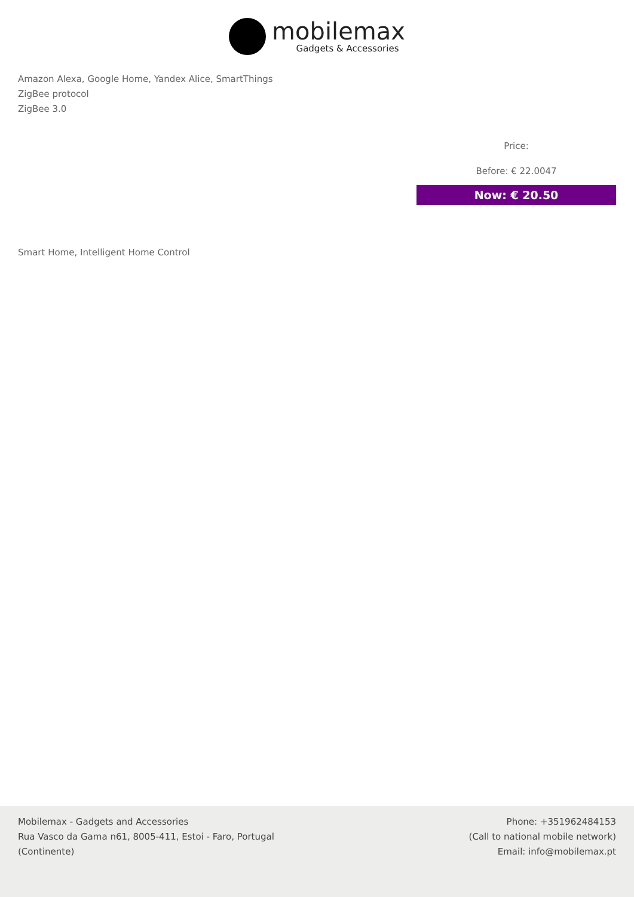mobilemax
Gadgets & Accessories
Amazon Alexa, Google Home, Yandex Alice, SmartThings
ZigBee protocol
ZigBee 3.0
Price:
Before: € 22.0047
Now: € 20.50
Smart Home, Intelligent Home Control
Mobilemax - Gadgets and Accessories
Rua Vasco da Gama n61, 8005-411, Estoi - Faro, Portugal
(Continente)
Phone: +351962484153
(Call to national mobile network)
Email: info@mobilemax.pt